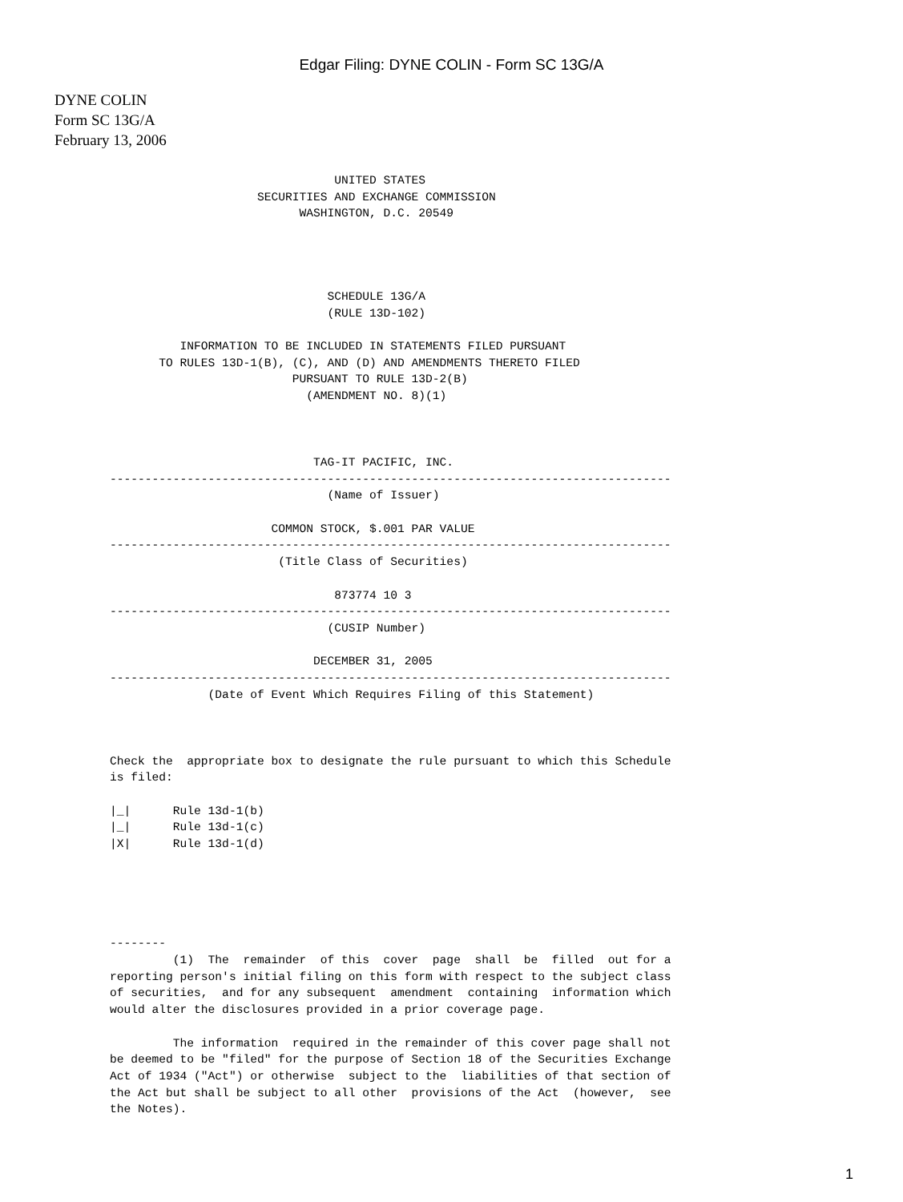Edgar Filing: DYNE COLIN - Form SC 13G/A
DYNE COLIN
Form SC 13G/A
February 13, 2006
                                UNITED STATES
                     SECURITIES AND EXCHANGE COMMISSION
                           WASHINGTON, D.C. 20549




                               SCHEDULE 13G/A
                               (RULE 13D-102)

          INFORMATION TO BE INCLUDED IN STATEMENTS FILED PURSUANT
       TO RULES 13D-1(B), (C), AND (D) AND AMENDMENTS THERETO FILED
                          PURSUANT TO RULE 13D-2(B)
                            (AMENDMENT NO. 8)(1)



                             TAG-IT PACIFIC, INC.
--------------------------------------------------------------------------------
                               (Name of Issuer)

                       COMMON STOCK, $.001 PAR VALUE
--------------------------------------------------------------------------------
                        (Title Class of Securities)

                                873774 10 3
--------------------------------------------------------------------------------
                               (CUSIP Number)

                             DECEMBER 31, 2005
--------------------------------------------------------------------------------
              (Date of Event Which Requires Filing of this Statement)



Check the  appropriate box to designate the rule pursuant to which this Schedule
is filed:

|_|      Rule 13d-1(b)
|_|      Rule 13d-1(c)
|X|      Rule 13d-1(d)





--------
         (1)  The  remainder  of this  cover  page  shall  be  filled  out for a
reporting person's initial filing on this form with respect to the subject class
of securities,  and for any subsequent  amendment  containing  information which
would alter the disclosures provided in a prior coverage page.

         The information  required in the remainder of this cover page shall not
be deemed to be "filed" for the purpose of Section 18 of the Securities Exchange
Act of 1934 ("Act") or otherwise  subject to the  liabilities of that section of
the Act but shall be subject to all other  provisions of the Act  (however,  see
the Notes).
1